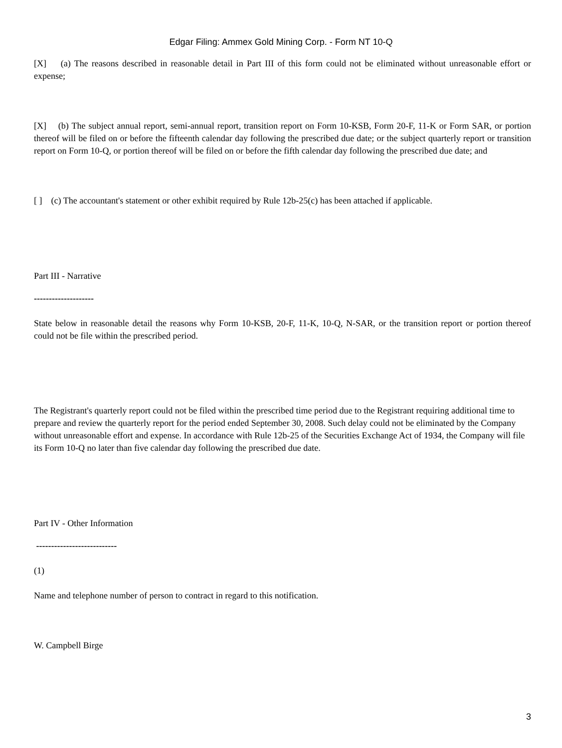Edgar Filing: Ammex Gold Mining Corp. - Form NT 10-Q
[X] (a) The reasons described in reasonable detail in Part III of this form could not be eliminated without unreasonable effort or expense;
[X] (b) The subject annual report, semi-annual report, transition report on Form 10-KSB, Form 20-F, 11-K or Form SAR, or portion thereof will be filed on or before the fifteenth calendar day following the prescribed due date; or the subject quarterly report or transition report on Form 10-Q, or portion thereof will be filed on or before the fifth calendar day following the prescribed due date; and
[ ] (c) The accountant's statement or other exhibit required by Rule 12b-25(c) has been attached if applicable.
Part III - Narrative
--------------------
State below in reasonable detail the reasons why Form 10-KSB, 20-F, 11-K, 10-Q, N-SAR, or the transition report or portion thereof could not be file within the prescribed period.
The Registrant's quarterly report could not be filed within the prescribed time period due to the Registrant requiring additional time to prepare and review the quarterly report for the period ended September 30, 2008. Such delay could not be eliminated by the Company without unreasonable effort and expense. In accordance with Rule 12b-25 of the Securities Exchange Act of 1934, the Company will file its Form 10-Q no later than five calendar day following the prescribed due date.
Part IV - Other Information
---------------------------
(1)
Name and telephone number of person to contract in regard to this notification.
W. Campbell Birge
3